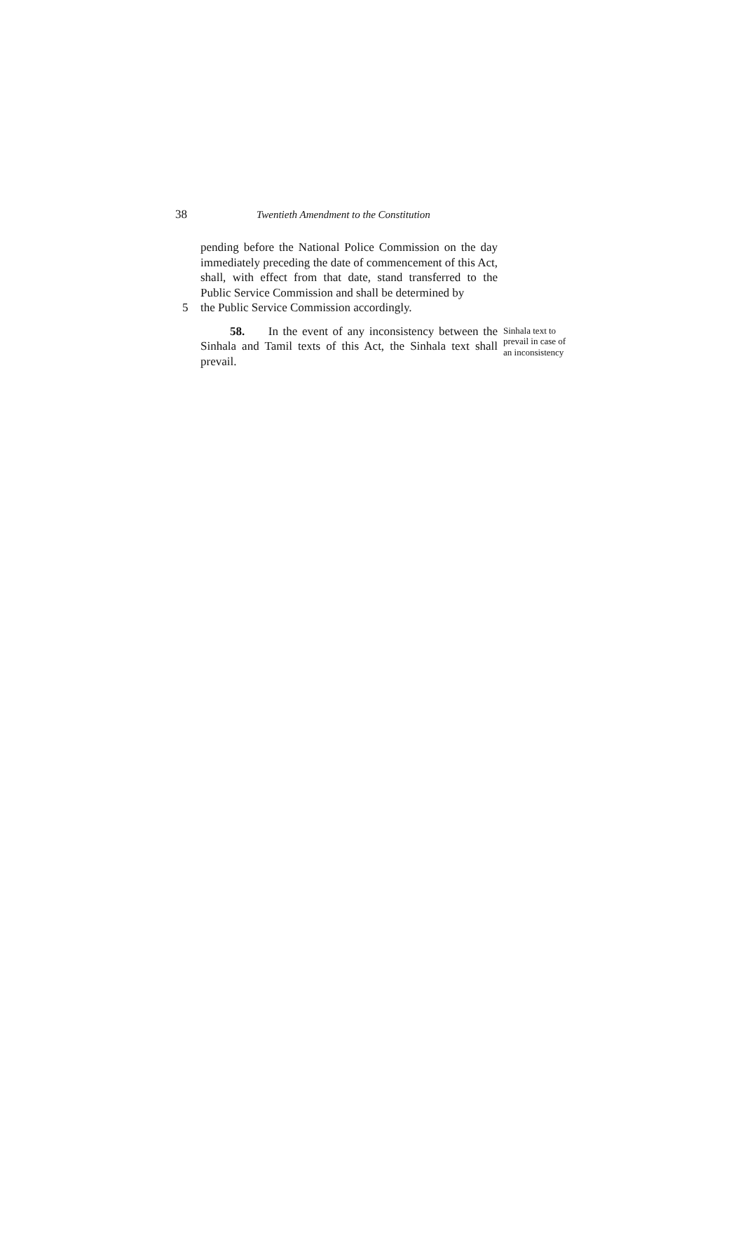38 Twentieth Amendment to the Constitution
pending before the National Police Commission on the day immediately preceding the date of commencement of this Act, shall, with effect from that date, stand transferred to the Public Service Commission and shall be determined by
5 the Public Service Commission accordingly.
58. In the event of any inconsistency between the Sinhala and Tamil texts of this Act, the Sinhala text shall prevail.
Sinhala text to prevail in case of an inconsistency